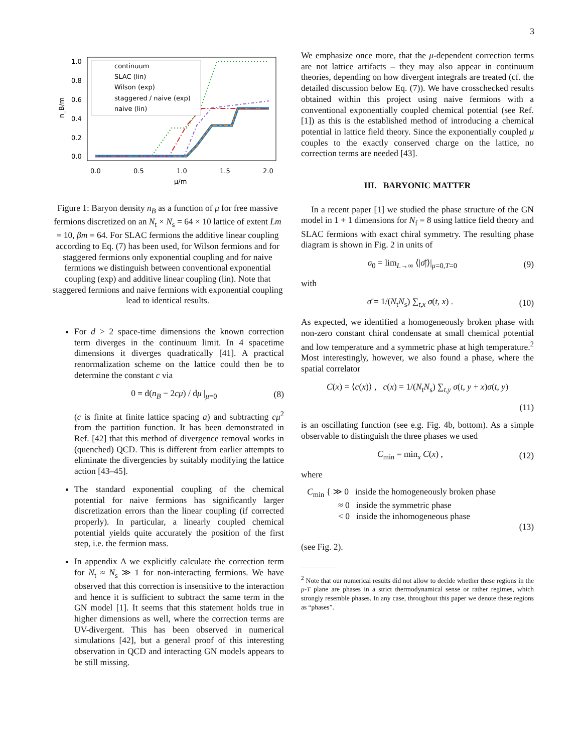3
1.0
0.8
0.6
0.4
0.2
0.0
0.0
0.5
1.0
1.5
2.0
μ/m
n_B/m
continuum
SLAC (lin)
Wilson (exp)
staggered / naive (exp)
naive (lin)
Figure 1: Baryon density n<sub>B</sub> as a function of μ for free massive fermions discretized on an N<sub>t</sub> × N<sub>s</sub> = 64 × 10 lattice of extent Lm = 10, βm = 64. For SLAC fermions the additive linear coupling according to Eq. (7) has been used, for Wilson fermions and for staggered fermions only exponential coupling and for naive fermions we distinguish between conventional exponential coupling (exp) and additive linear coupling (lin). Note that staggered fermions and naive fermions with exponential coupling lead to identical results.
For d > 2 space-time dimensions the known correction term diverges in the continuum limit. In 4 spacetime dimensions it diverges quadratically [41]. A practical renormalization scheme on the lattice could then be to determine the constant c via
0 = d(n<sub>B</sub> − 2cμ) / dμ |<sub>μ=0</sub> (8)
(c is finite at finite lattice spacing a) and subtracting cμ<sup>2</sup> from the partition function. It has been demonstrated in Ref. [42] that this method of divergence removal works in (quenched) QCD. This is different from earlier attempts to eliminate the divergencies by suitably modifying the lattice action [43–45].
The standard exponential coupling of the chemical potential for naive fermions has significantly larger discretization errors than the linear coupling (if corrected properly). In particular, a linearly coupled chemical potential yields quite accurately the position of the first step, i.e. the fermion mass.
In appendix A we explicitly calculate the correction term for N<sub>t</sub> ≈ N<sub>s</sub> ≫ 1 for non-interacting fermions. We have observed that this correction is insensitive to the interaction and hence it is sufficient to subtract the same term in the GN model [1]. It seems that this statement holds true in higher dimensions as well, where the correction terms are UV-divergent. This has been observed in numerical simulations [42], but a general proof of this interesting observation in QCD and interacting GN models appears to be still missing.
We emphasize once more, that the μ-dependent correction terms are not lattice artifacts – they may also appear in continuum theories, depending on how divergent integrals are treated (cf. the detailed discussion below Eq. (7)). We have crosschecked results obtained within this project using naive fermions with a conventional exponentially coupled chemical potential (see Ref. [1]) as this is the established method of introducing a chemical potential in lattice field theory. Since the exponentially coupled μ couples to the exactly conserved charge on the lattice, no correction terms are needed [43].
III. BARYONIC MATTER
In a recent paper [1] we studied the phase structure of the GN model in 1 + 1 dimensions for N<sub>f</sub> = 8 using lattice field theory and SLAC fermions with exact chiral symmetry. The resulting phase diagram is shown in Fig. 2 in units of
σ<sub>0</sub> = lim<sub>L→∞</sub> ⟨|σ̄|⟩|<sub>μ=0,T=0</sub> (9)
with
σ̄ = 1/(N<sub>t</sub>N<sub>s</sub>) ∑<sub>t,x</sub> σ(t, x) . (10)
As expected, we identified a homogeneously broken phase with non-zero constant chiral condensate at small chemical potential and low temperature and a symmetric phase at high temperature.<sup>2</sup> Most interestingly, however, we also found a phase, where the spatial correlator
C(x) = ⟨c(x)⟩ , c(x) = 1/(N<sub>t</sub>N<sub>s</sub>) ∑<sub>t,y</sub> σ(t, y + x)σ(t, y)
(11)
is an oscillating function (see e.g. Fig. 4b, bottom). As a simple observable to distinguish the three phases we used
C<sub>min</sub> = min<sub>x</sub> C(x) , (12)
where
C<sub>min</sub> { ≫ 0 inside the homogeneously broken phase
≈ 0 inside the symmetric phase
< 0 inside the inhomogeneous phase
(13)
(see Fig. 2).
<sup>2</sup> Note that our numerical results did not allow to decide whether these regions in the μ-T plane are phases in a strict thermodynamical sense or rather regimes, which strongly resemble phases. In any case, throughout this paper we denote these regions as “phases”.